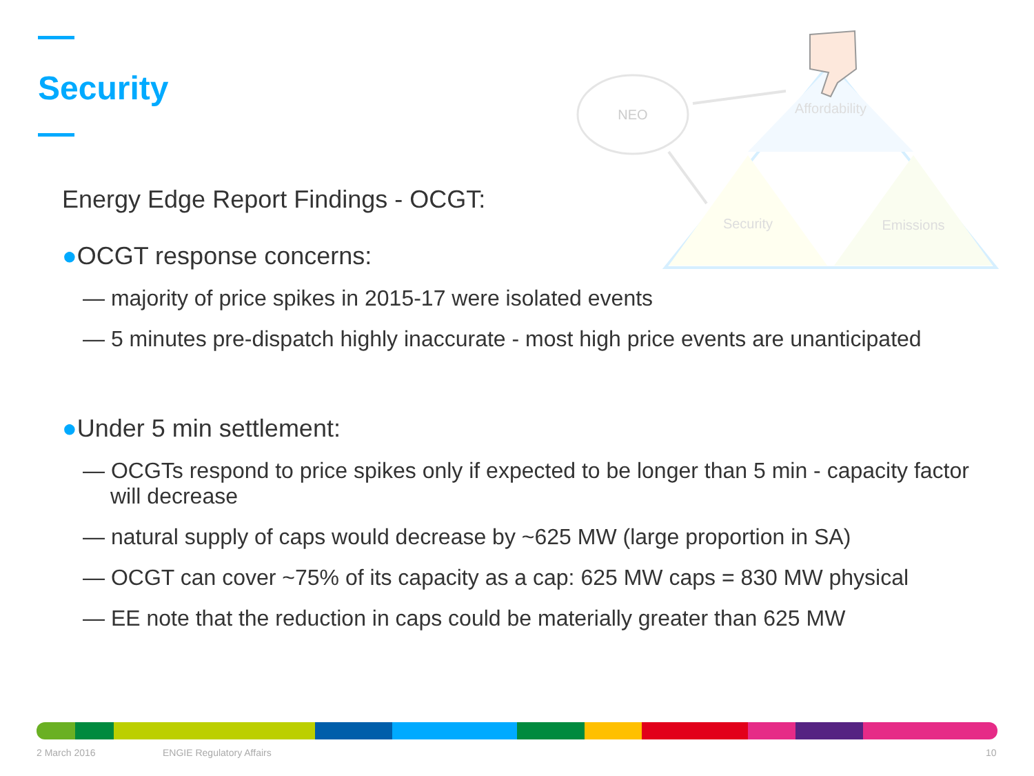Security
NEO
Affordability
Security
Emissions
Energy Edge Report Findings - OCGT:
●OCGT response concerns:
— majority of price spikes in 2015-17 were isolated events
— 5 minutes pre-dispatch highly inaccurate - most high price events are unanticipated
●Under 5 min settlement:
— OCGTs respond to price spikes only if expected to be longer than 5 min - capacity factor will decrease
— natural supply of caps would decrease by ~625 MW (large proportion in SA)
— OCGT can cover ~75% of its capacity as a cap: 625 MW caps = 830 MW physical
— EE note that the reduction in caps could be materially greater than 625 MW
2 March 2016 ENGIE Regulatory Affairs 10